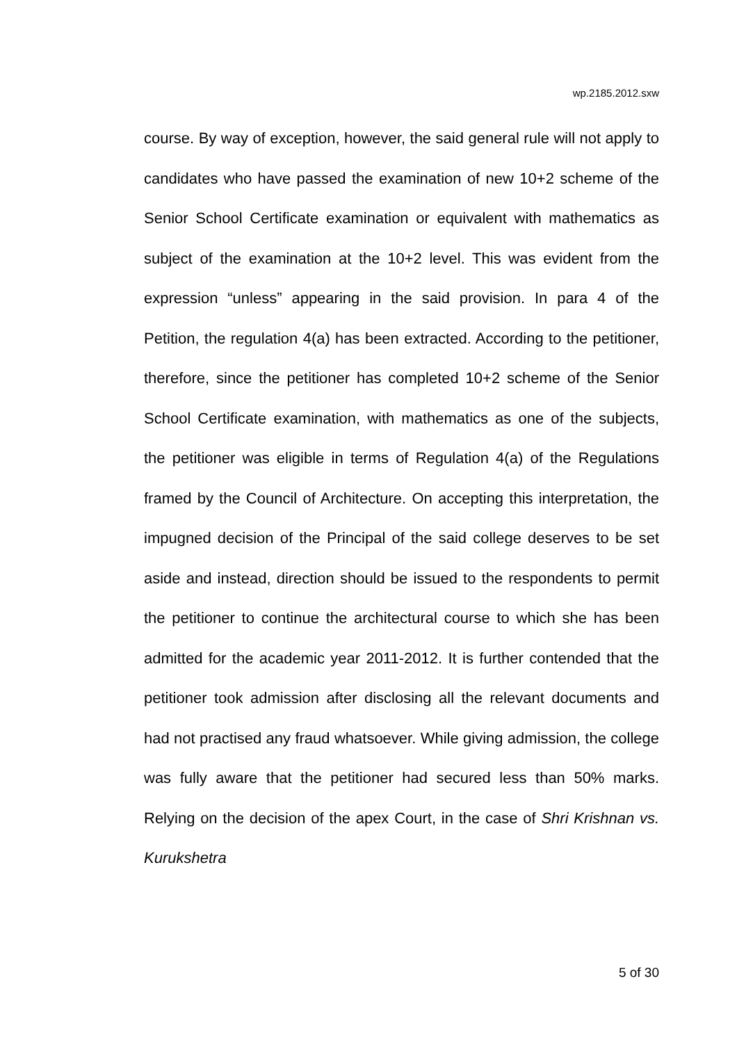wp.2185.2012.sxw
course. By way of exception, however, the said general rule will not apply to candidates who have passed the examination of new 10+2 scheme of the Senior School Certificate examination or equivalent with mathematics as subject of the examination at the 10+2 level. This was evident from the expression “unless” appearing in the said provision. In para 4 of the Petition, the regulation 4(a) has been extracted. According to the petitioner, therefore, since the petitioner has completed 10+2 scheme of the Senior School Certificate examination, with mathematics as one of the subjects, the petitioner was eligible in terms of Regulation 4(a) of the Regulations framed by the Council of Architecture. On accepting this interpretation, the impugned decision of the Principal of the said college deserves to be set aside and instead, direction should be issued to the respondents to permit the petitioner to continue the architectural course to which she has been admitted for the academic year 2011-2012. It is further contended that the petitioner took admission after disclosing all the relevant documents and had not practised any fraud whatsoever. While giving admission, the college was fully aware that the petitioner had secured less than 50% marks. Relying on the decision of the apex Court, in the case of Shri Krishnan vs. Kurukshetra
5 of 30